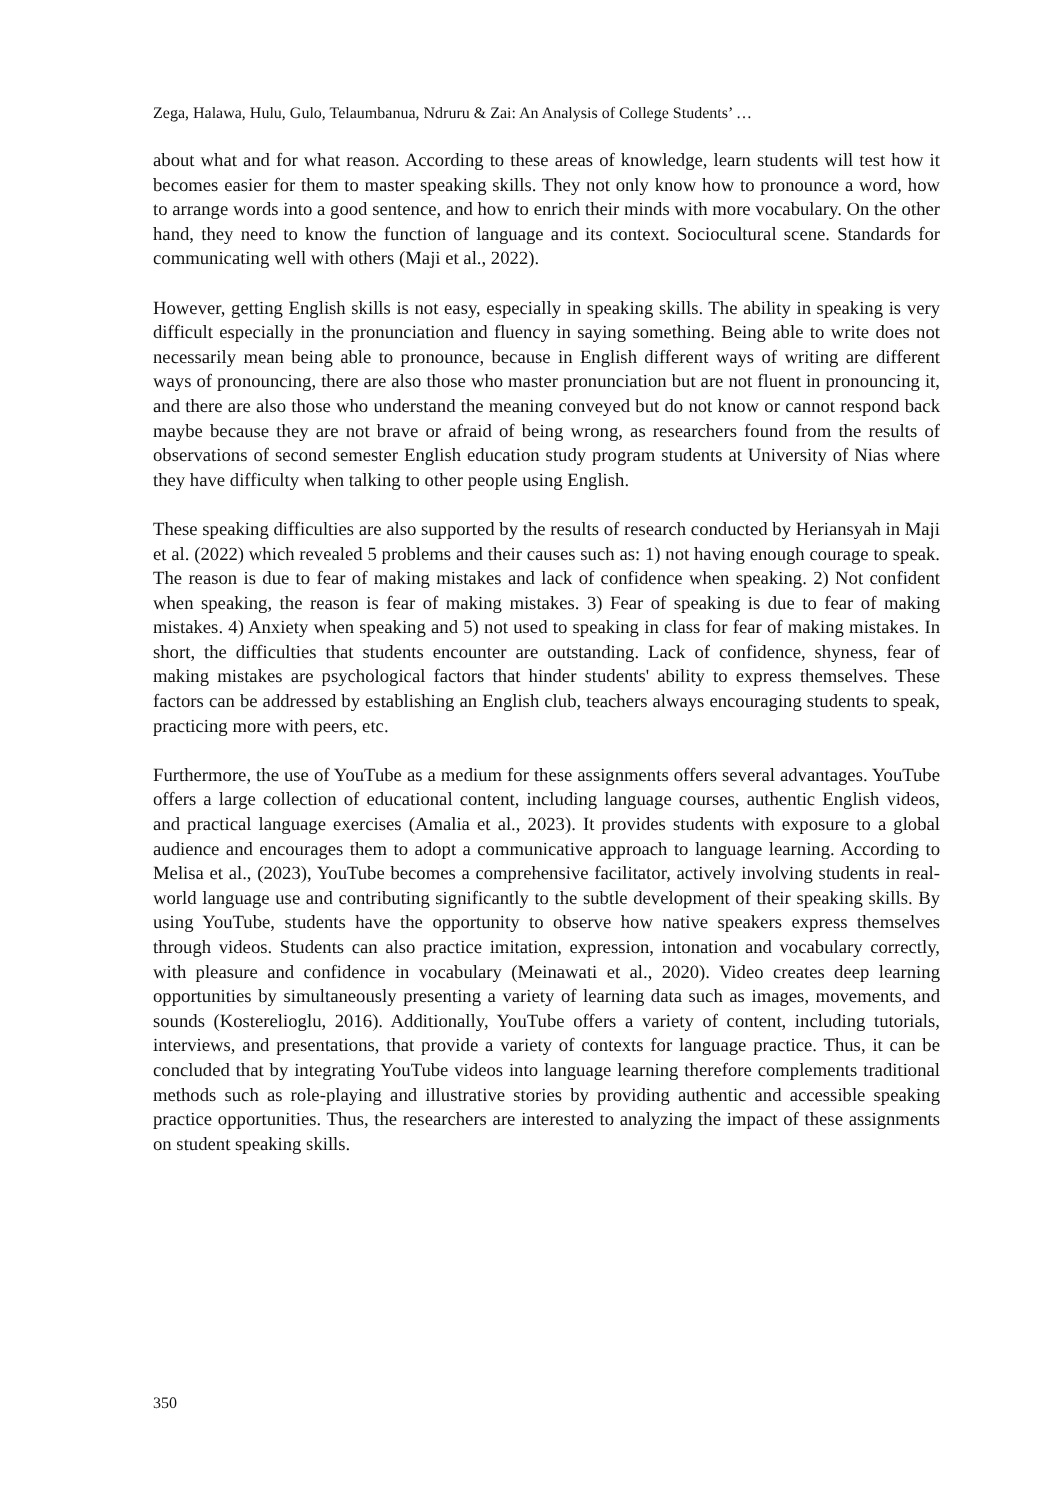Zega, Halawa, Hulu, Gulo, Telaumbanua, Ndruru & Zai: An Analysis of College Students’ …
about what and for what reason. According to these areas of knowledge, learn students will test how it becomes easier for them to master speaking skills. They not only know how to pronounce a word, how to arrange words into a good sentence, and how to enrich their minds with more vocabulary. On the other hand, they need to know the function of language and its context. Sociocultural scene. Standards for communicating well with others (Maji et al., 2022).
However, getting English skills is not easy, especially in speaking skills. The ability in speaking is very difficult especially in the pronunciation and fluency in saying something. Being able to write does not necessarily mean being able to pronounce, because in English different ways of writing are different ways of pronouncing, there are also those who master pronunciation but are not fluent in pronouncing it, and there are also those who understand the meaning conveyed but do not know or cannot respond back maybe because they are not brave or afraid of being wrong, as researchers found from the results of observations of second semester English education study program students at University of Nias where they have difficulty when talking to other people using English.
These speaking difficulties are also supported by the results of research conducted by Heriansyah in Maji et al. (2022) which revealed 5 problems and their causes such as: 1) not having enough courage to speak. The reason is due to fear of making mistakes and lack of confidence when speaking. 2) Not confident when speaking, the reason is fear of making mistakes. 3) Fear of speaking is due to fear of making mistakes. 4) Anxiety when speaking and 5) not used to speaking in class for fear of making mistakes. In short, the difficulties that students encounter are outstanding. Lack of confidence, shyness, fear of making mistakes are psychological factors that hinder students' ability to express themselves. These factors can be addressed by establishing an English club, teachers always encouraging students to speak, practicing more with peers, etc.
Furthermore, the use of YouTube as a medium for these assignments offers several advantages. YouTube offers a large collection of educational content, including language courses, authentic English videos, and practical language exercises (Amalia et al., 2023). It provides students with exposure to a global audience and encourages them to adopt a communicative approach to language learning. According to Melisa et al., (2023), YouTube becomes a comprehensive facilitator, actively involving students in real-world language use and contributing significantly to the subtle development of their speaking skills. By using YouTube, students have the opportunity to observe how native speakers express themselves through videos. Students can also practice imitation, expression, intonation and vocabulary correctly, with pleasure and confidence in vocabulary (Meinawati et al., 2020). Video creates deep learning opportunities by simultaneously presenting a variety of learning data such as images, movements, and sounds (Kosterelioglu, 2016). Additionally, YouTube offers a variety of content, including tutorials, interviews, and presentations, that provide a variety of contexts for language practice. Thus, it can be concluded that by integrating YouTube videos into language learning therefore complements traditional methods such as role-playing and illustrative stories by providing authentic and accessible speaking practice opportunities. Thus, the researchers are interested to analyzing the impact of these assignments on student speaking skills.
350